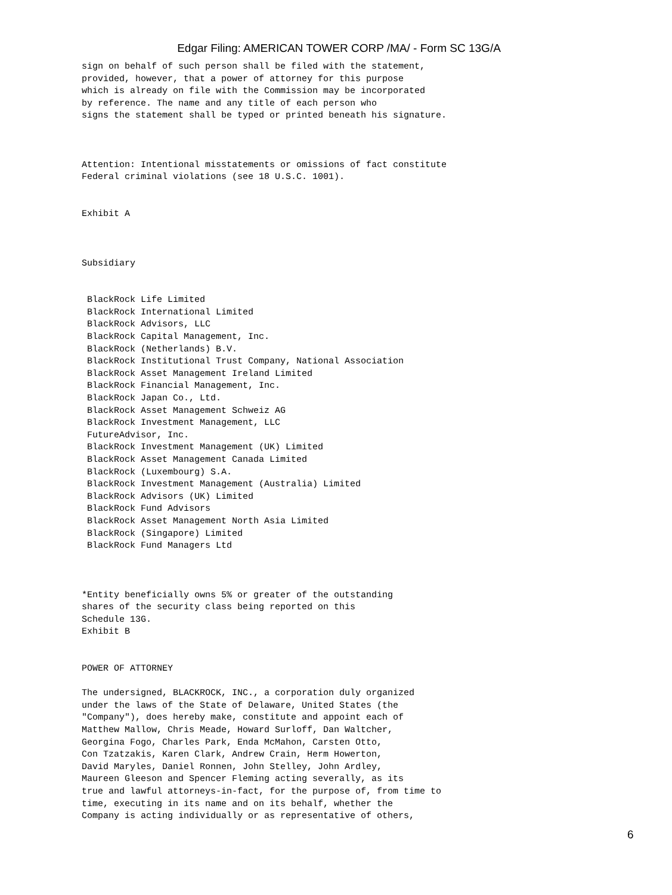Edgar Filing: AMERICAN TOWER CORP /MA/ - Form SC 13G/A
sign on behalf of such person shall be filed with the statement,
provided, however, that a power of attorney for this purpose
which is already on file with the Commission may be incorporated
by reference. The name and any title of each person who
signs the statement shall be typed or printed beneath his signature.



Attention: Intentional misstatements or omissions of fact constitute
Federal criminal violations (see 18 U.S.C. 1001).


Exhibit A



Subsidiary


 BlackRock Life Limited
 BlackRock International Limited
 BlackRock Advisors, LLC
 BlackRock Capital Management, Inc.
 BlackRock (Netherlands) B.V.
 BlackRock Institutional Trust Company, National Association
 BlackRock Asset Management Ireland Limited
 BlackRock Financial Management, Inc.
 BlackRock Japan Co., Ltd.
 BlackRock Asset Management Schweiz AG
 BlackRock Investment Management, LLC
 FutureAdvisor, Inc.
 BlackRock Investment Management (UK) Limited
 BlackRock Asset Management Canada Limited
 BlackRock (Luxembourg) S.A.
 BlackRock Investment Management (Australia) Limited
 BlackRock Advisors (UK) Limited
 BlackRock Fund Advisors
 BlackRock Asset Management North Asia Limited
 BlackRock (Singapore) Limited
 BlackRock Fund Managers Ltd



*Entity beneficially owns 5% or greater of the outstanding
shares of the security class being reported on this
Schedule 13G.
Exhibit B


POWER OF ATTORNEY

The undersigned, BLACKROCK, INC., a corporation duly organized
under the laws of the State of Delaware, United States (the
"Company"), does hereby make, constitute and appoint each of
Matthew Mallow, Chris Meade, Howard Surloff, Dan Waltcher,
Georgina Fogo, Charles Park, Enda McMahon, Carsten Otto,
Con Tzatzakis, Karen Clark, Andrew Crain, Herm Howerton,
David Maryles, Daniel Ronnen, John Stelley, John Ardley,
Maureen Gleeson and Spencer Fleming acting severally, as its
true and lawful attorneys-in-fact, for the purpose of, from time to
time, executing in its name and on its behalf, whether the
Company is acting individually or as representative of others,
6